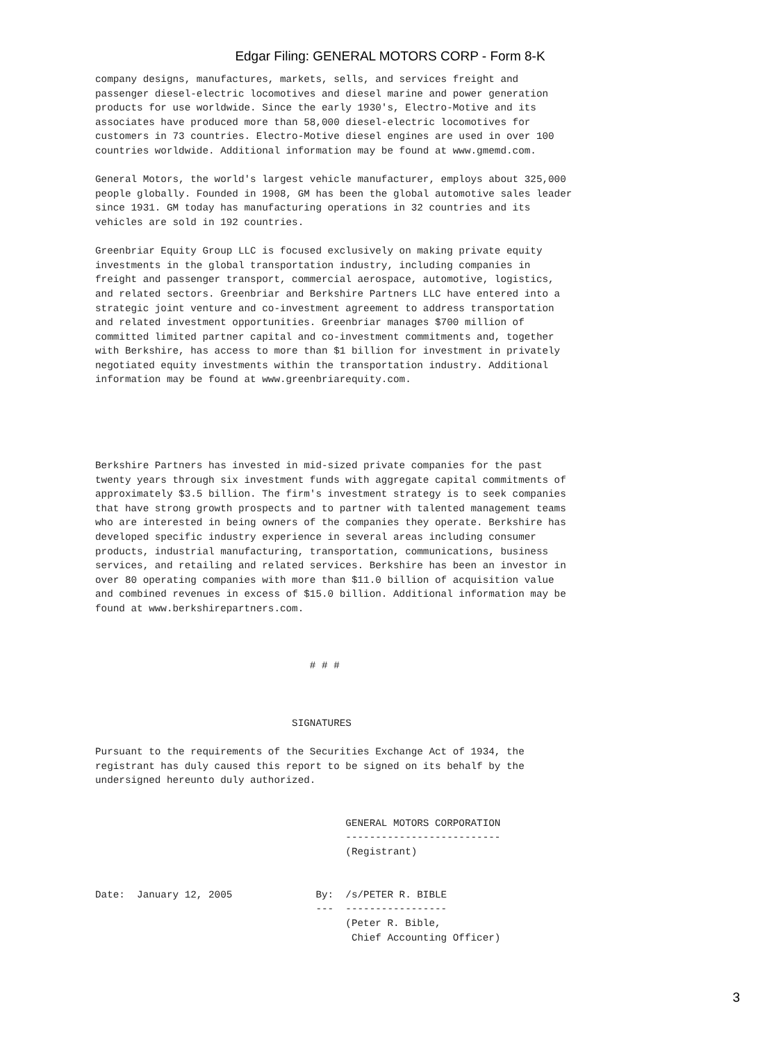Edgar Filing: GENERAL MOTORS CORP - Form 8-K
company designs, manufactures, markets, sells, and services freight and
passenger diesel-electric locomotives and diesel marine and power generation
products for use worldwide. Since the early 1930's, Electro-Motive and its
associates have produced more than 58,000 diesel-electric locomotives for
customers in 73 countries. Electro-Motive diesel engines are used in over 100
countries worldwide. Additional information may be found at www.gmemd.com.

General Motors, the world's largest vehicle manufacturer, employs about 325,000
people globally. Founded in 1908, GM has been the global automotive sales leader
since 1931. GM today has manufacturing operations in 32 countries and its
vehicles are sold in 192 countries.

Greenbriar Equity Group LLC is focused exclusively on making private equity
investments in the global transportation industry, including companies in
freight and passenger transport, commercial aerospace, automotive, logistics,
and related sectors. Greenbriar and Berkshire Partners LLC have entered into a
strategic joint venture and co-investment agreement to address transportation
and related investment opportunities. Greenbriar manages $700 million of
committed limited partner capital and co-investment commitments and, together
with Berkshire, has access to more than $1 billion for investment in privately
negotiated equity investments within the transportation industry. Additional
information may be found at www.greenbriarequity.com.





Berkshire Partners has invested in mid-sized private companies for the past
twenty years through six investment funds with aggregate capital commitments of
approximately $3.5 billion. The firm's investment strategy is to seek companies
that have strong growth prospects and to partner with talented management teams
who are interested in being owners of the companies they operate. Berkshire has
developed specific industry experience in several areas including consumer
products, industrial manufacturing, transportation, communications, business
services, and retailing and related services. Berkshire has been an investor in
over 80 operating companies with more than $11.0 billion of acquisition value
and combined revenues in excess of $15.0 billion. Additional information may be
found at www.berkshirepartners.com.



                                    # # #



                                 SIGNATURES

Pursuant to the requirements of the Securities Exchange Act of 1934, the
registrant has duly caused this report to be signed on its behalf by the
undersigned hereunto duly authorized.


                                          GENERAL MOTORS CORPORATION
                                          --------------------------
                                          (Registrant)


Date:  January 12, 2005              By:  /s/PETER R. BIBLE
                                     ---  -----------------
                                          (Peter R. Bible,
                                           Chief Accounting Officer)
3